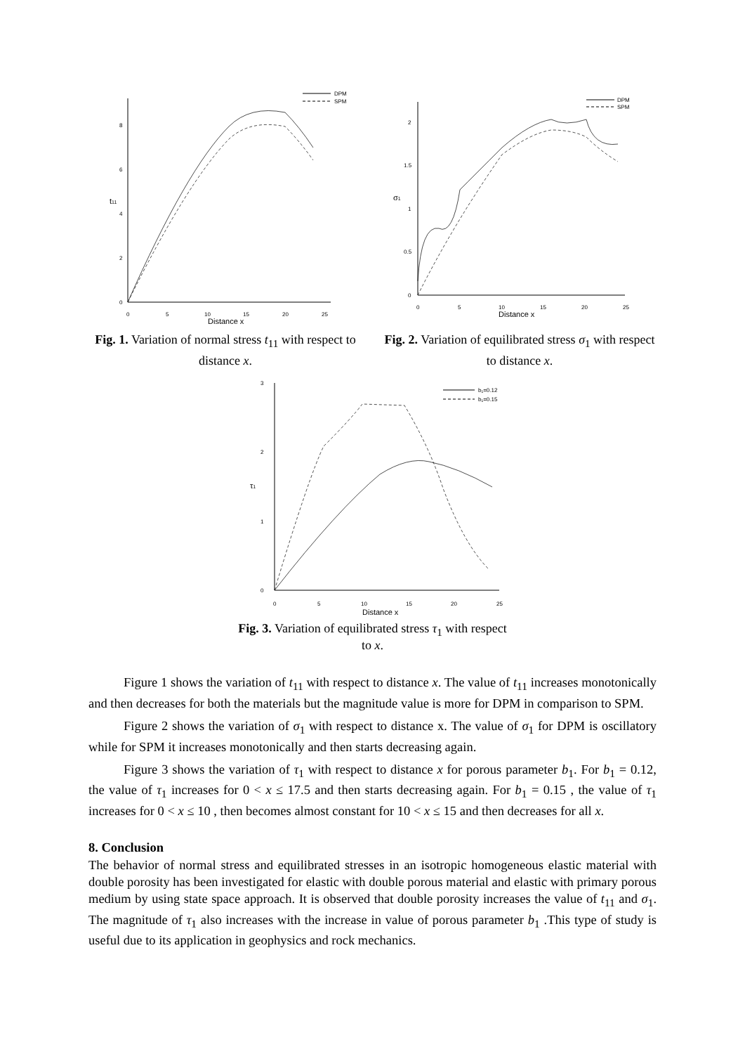0
2
4
6
8
0
5
10
15
20
25
Distance x
t11
DPM
SPM
Fig. 1. Variation of normal stress t<sub>11</sub> with respect to distance x.
0
0.5
1
1.5
2
0
5
10
15
20
25
Distance x
σ1
DPM
SPM
Fig. 2. Variation of equilibrated stress σ<sub>1</sub> with respect to distance x.
0
1
2
3
0
5
10
15
20
25
Distance x
τ1
b₁=0.12
b₁=0.15
Fig. 3. Variation of equilibrated stress τ<sub>1</sub> with respect to x.
Figure 1 shows the variation of t<sub>11</sub> with respect to distance x. The value of t<sub>11</sub> increases monotonically and then decreases for both the materials but the magnitude value is more for DPM in comparison to SPM.
Figure 2 shows the variation of σ<sub>1</sub> with respect to distance x. The value of σ<sub>1</sub> for DPM is oscillatory while for SPM it increases monotonically and then starts decreasing again.
Figure 3 shows the variation of τ<sub>1</sub> with respect to distance x for porous parameter b<sub>1</sub>. For b<sub>1</sub> = 0.12, the value of τ<sub>1</sub> increases for 0 < x ≤ 17.5 and then starts decreasing again. For b<sub>1</sub> = 0.15 , the value of τ<sub>1</sub> increases for 0 < x ≤ 10 , then becomes almost constant for 10 < x ≤ 15 and then decreases for all x.
8. Conclusion
The behavior of normal stress and equilibrated stresses in an isotropic homogeneous elastic material with double porosity has been investigated for elastic with double porous material and elastic with primary porous medium by using state space approach. It is observed that double porosity increases the value of t<sub>11</sub> and σ<sub>1</sub>. The magnitude of τ<sub>1</sub> also increases with the increase in value of porous parameter b<sub>1</sub> .This type of study is useful due to its application in geophysics and rock mechanics.